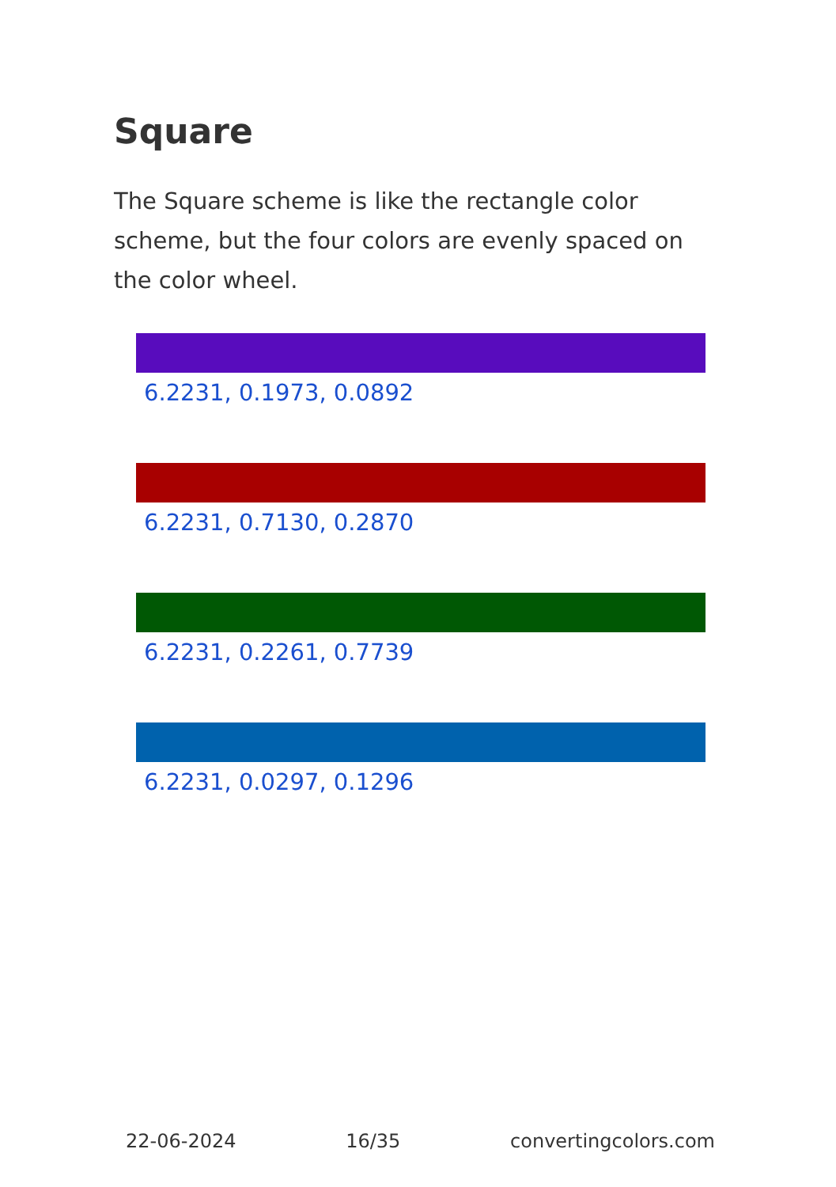Square
The Square scheme is like the rectangle color scheme, but the four colors are evenly spaced on the color wheel.
6.2231, 0.1973, 0.0892
6.2231, 0.7130, 0.2870
6.2231, 0.2261, 0.7739
6.2231, 0.0297, 0.1296
22-06-2024 16/35 convertingcolors.com